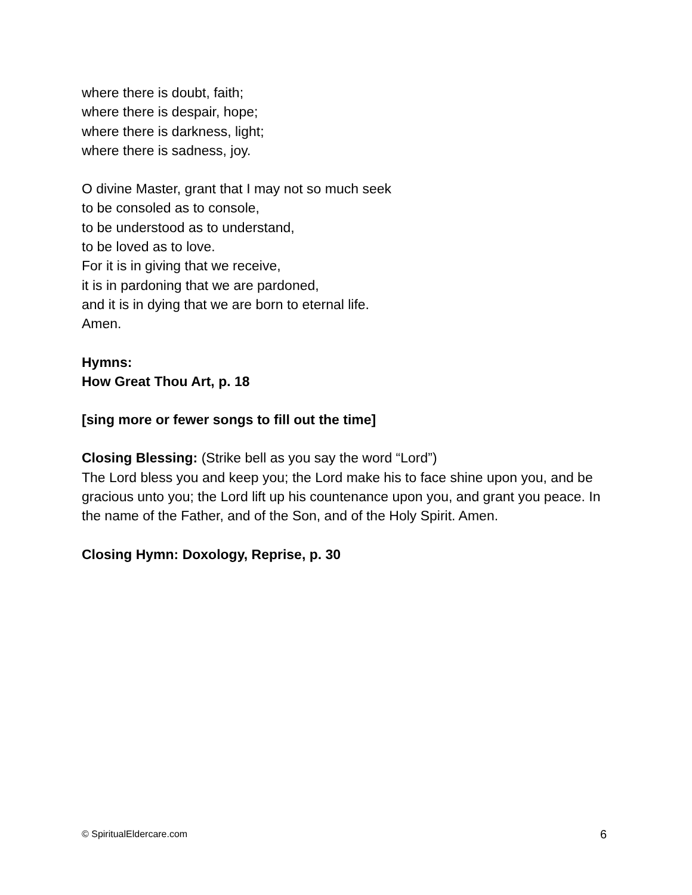where there is doubt, faith;
where there is despair, hope;
where there is darkness, light;
where there is sadness, joy.
O divine Master, grant that I may not so much seek
to be consoled as to console,
to be understood as to understand,
to be loved as to love.
For it is in giving that we receive,
it is in pardoning that we are pardoned,
and it is in dying that we are born to eternal life.
Amen.
Hymns:
How Great Thou Art, p. 18
[sing more or fewer songs to fill out the time]
Closing Blessing: (Strike bell as you say the word “Lord”)
The Lord bless you and keep you; the Lord make his to face shine upon you, and be gracious unto you; the Lord lift up his countenance upon you, and grant you peace. In the name of the Father, and of the Son, and of the Holy Spirit. Amen.
Closing Hymn: Doxology, Reprise, p. 30
© SpiritualEldercare.com 6